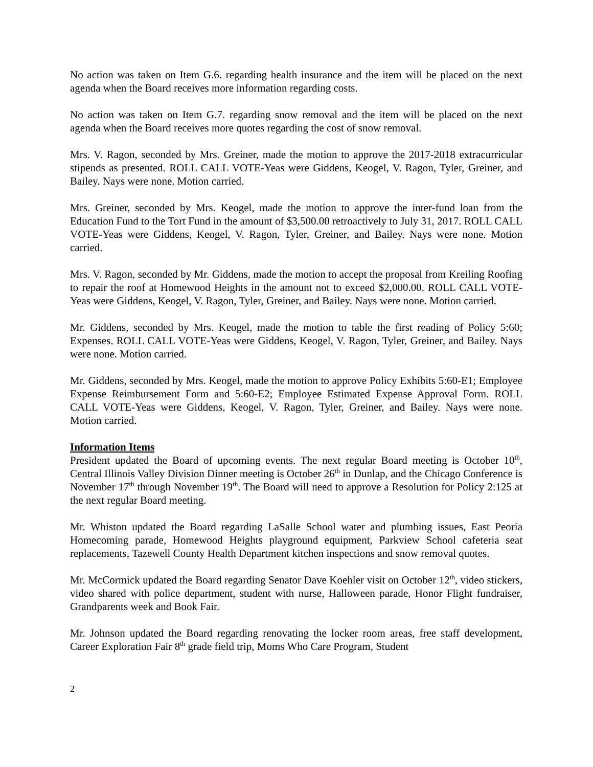No action was taken on Item G.6. regarding health insurance and the item will be placed on the next agenda when the Board receives more information regarding costs.
No action was taken on Item G.7. regarding snow removal and the item will be placed on the next agenda when the Board receives more quotes regarding the cost of snow removal.
Mrs. V. Ragon, seconded by Mrs. Greiner, made the motion to approve the 2017-2018 extracurricular stipends as presented. ROLL CALL VOTE-Yeas were Giddens, Keogel, V. Ragon, Tyler, Greiner, and Bailey. Nays were none. Motion carried.
Mrs. Greiner, seconded by Mrs. Keogel, made the motion to approve the inter-fund loan from the Education Fund to the Tort Fund in the amount of $3,500.00 retroactively to July 31, 2017. ROLL CALL VOTE-Yeas were Giddens, Keogel, V. Ragon, Tyler, Greiner, and Bailey. Nays were none. Motion carried.
Mrs. V. Ragon, seconded by Mr. Giddens, made the motion to accept the proposal from Kreiling Roofing to repair the roof at Homewood Heights in the amount not to exceed $2,000.00. ROLL CALL VOTE-Yeas were Giddens, Keogel, V. Ragon, Tyler, Greiner, and Bailey. Nays were none. Motion carried.
Mr. Giddens, seconded by Mrs. Keogel, made the motion to table the first reading of Policy 5:60; Expenses. ROLL CALL VOTE-Yeas were Giddens, Keogel, V. Ragon, Tyler, Greiner, and Bailey. Nays were none. Motion carried.
Mr. Giddens, seconded by Mrs. Keogel, made the motion to approve Policy Exhibits 5:60-E1; Employee Expense Reimbursement Form and 5:60-E2; Employee Estimated Expense Approval Form. ROLL CALL VOTE-Yeas were Giddens, Keogel, V. Ragon, Tyler, Greiner, and Bailey. Nays were none. Motion carried.
Information Items
President updated the Board of upcoming events. The next regular Board meeting is October 10<sup>th</sup>, Central Illinois Valley Division Dinner meeting is October 26<sup>th</sup> in Dunlap, and the Chicago Conference is November 17<sup>th</sup> through November 19<sup>th</sup>. The Board will need to approve a Resolution for Policy 2:125 at the next regular Board meeting.
Mr. Whiston updated the Board regarding LaSalle School water and plumbing issues, East Peoria Homecoming parade, Homewood Heights playground equipment, Parkview School cafeteria seat replacements, Tazewell County Health Department kitchen inspections and snow removal quotes.
Mr. McCormick updated the Board regarding Senator Dave Koehler visit on October 12<sup>th</sup>, video stickers, video shared with police department, student with nurse, Halloween parade, Honor Flight fundraiser, Grandparents week and Book Fair.
Mr. Johnson updated the Board regarding renovating the locker room areas, free staff development, Career Exploration Fair 8<sup>th</sup> grade field trip, Moms Who Care Program, Student
2